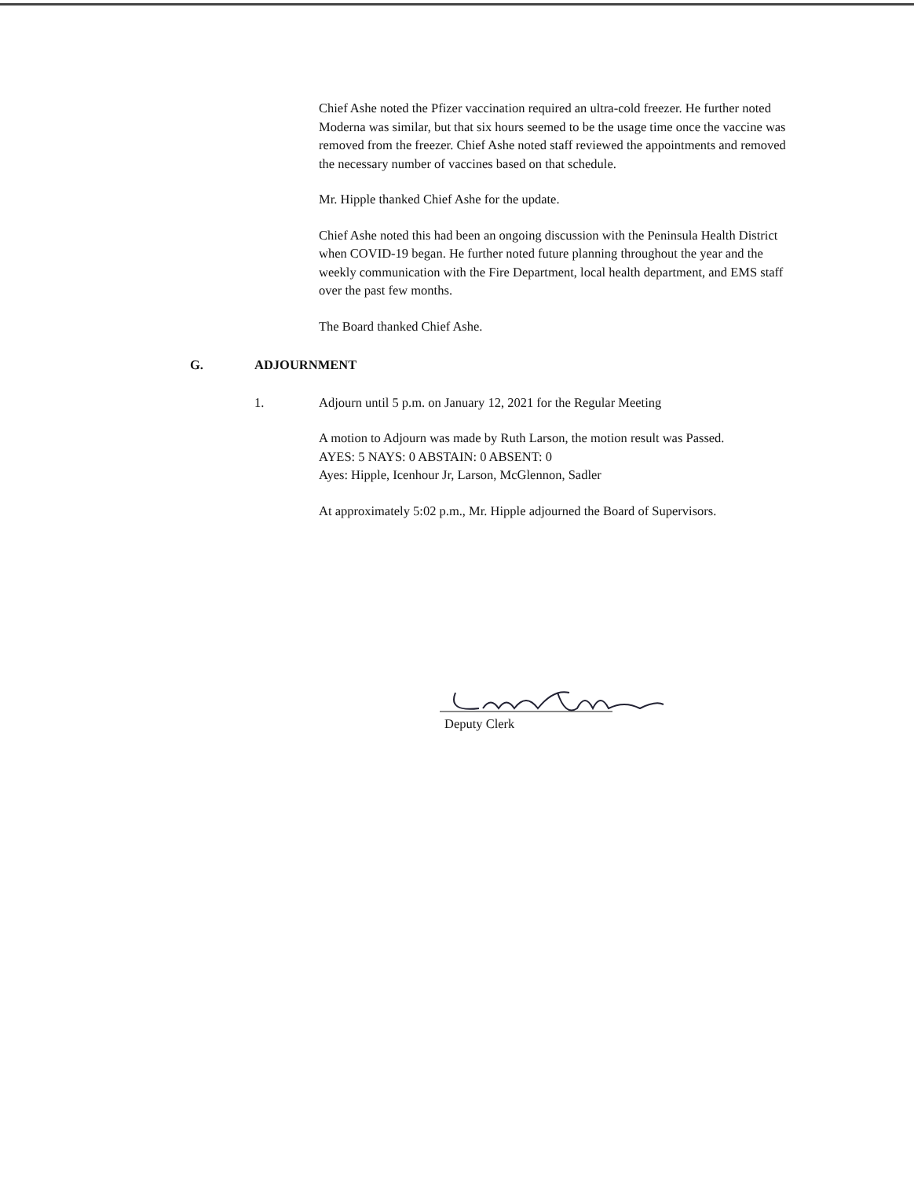Chief Ashe noted the Pfizer vaccination required an ultra-cold freezer. He further noted Moderna was similar, but that six hours seemed to be the usage time once the vaccine was removed from the freezer. Chief Ashe noted staff reviewed the appointments and removed the necessary number of vaccines based on that schedule.
Mr. Hipple thanked Chief Ashe for the update.
Chief Ashe noted this had been an ongoing discussion with the Peninsula Health District when COVID-19 began. He further noted future planning throughout the year and the weekly communication with the Fire Department, local health department, and EMS staff over the past few months.
The Board thanked Chief Ashe.
G. ADJOURNMENT
1. Adjourn until 5 p.m. on January 12, 2021 for the Regular Meeting
A motion to Adjourn was made by Ruth Larson, the motion result was Passed.
AYES: 5 NAYS: 0 ABSTAIN: 0 ABSENT: 0
Ayes: Hipple, Icenhour Jr, Larson, McGlennon, Sadler
At approximately 5:02 p.m., Mr. Hipple adjourned the Board of Supervisors.
Deputy Clerk